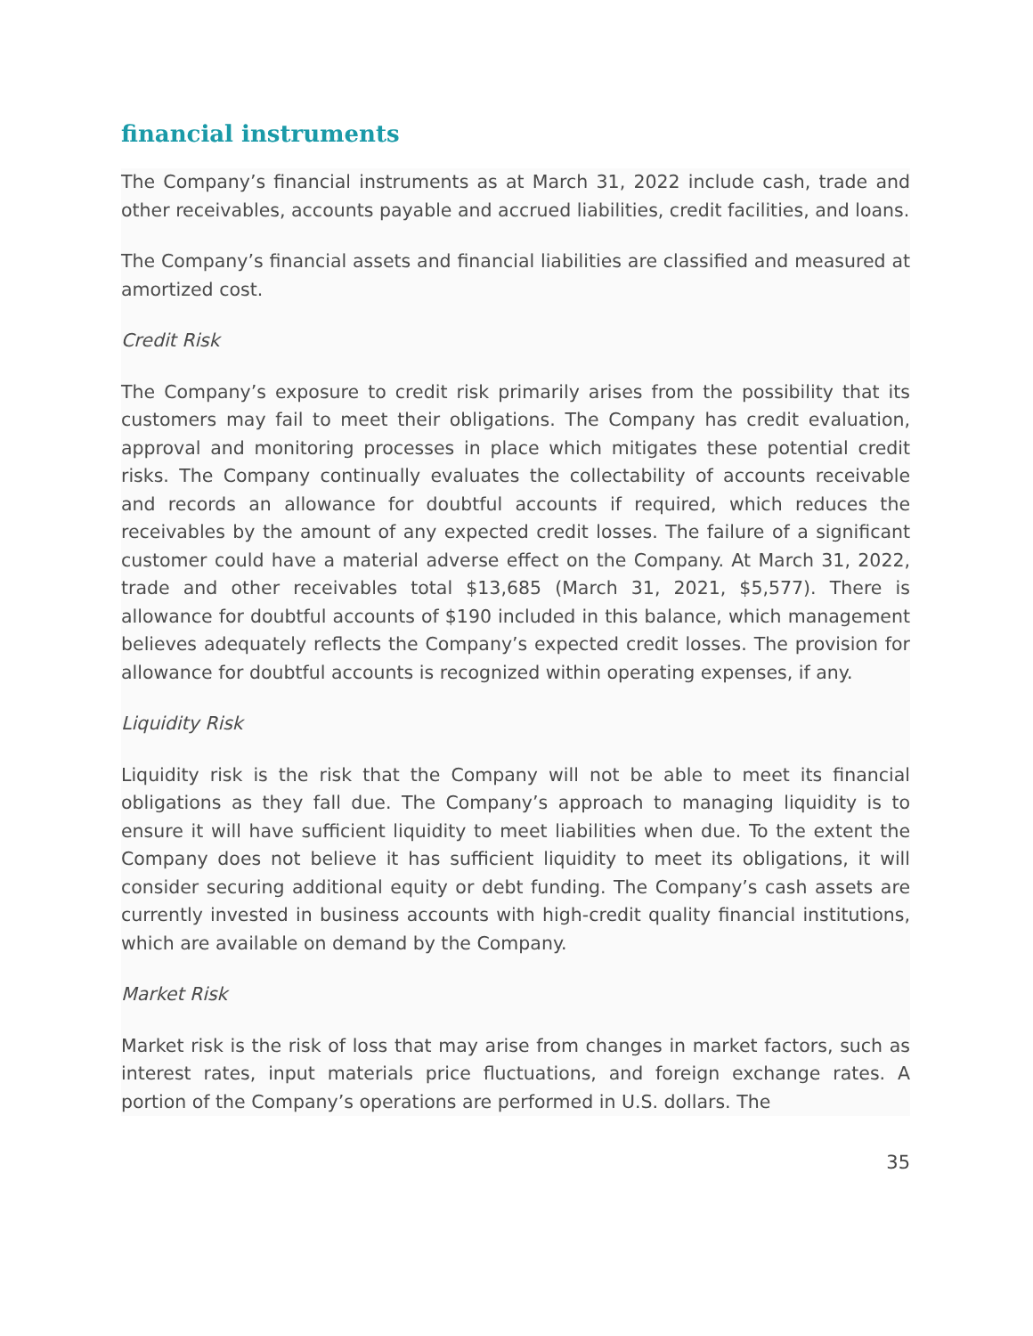financial instruments
The Company’s financial instruments as at March 31, 2022 include cash, trade and other receivables, accounts payable and accrued liabilities, credit facilities, and loans.
The Company’s financial assets and financial liabilities are classified and measured at amortized cost.
Credit Risk
The Company’s exposure to credit risk primarily arises from the possibility that its customers may fail to meet their obligations. The Company has credit evaluation, approval and monitoring processes in place which mitigates these potential credit risks. The Company continually evaluates the collectability of accounts receivable and records an allowance for doubtful accounts if required, which reduces the receivables by the amount of any expected credit losses. The failure of a significant customer could have a material adverse effect on the Company. At March 31, 2022, trade and other receivables total $13,685 (March 31, 2021, $5,577). There is allowance for doubtful accounts of $190 included in this balance, which management believes adequately reflects the Company’s expected credit losses. The provision for allowance for doubtful accounts is recognized within operating expenses, if any.
Liquidity Risk
Liquidity risk is the risk that the Company will not be able to meet its financial obligations as they fall due. The Company’s approach to managing liquidity is to ensure it will have sufficient liquidity to meet liabilities when due. To the extent the Company does not believe it has sufficient liquidity to meet its obligations, it will consider securing additional equity or debt funding. The Company’s cash assets are currently invested in business accounts with high-credit quality financial institutions, which are available on demand by the Company.
Market Risk
Market risk is the risk of loss that may arise from changes in market factors, such as interest rates, input materials price fluctuations, and foreign exchange rates. A portion of the Company’s operations are performed in U.S. dollars. The
35